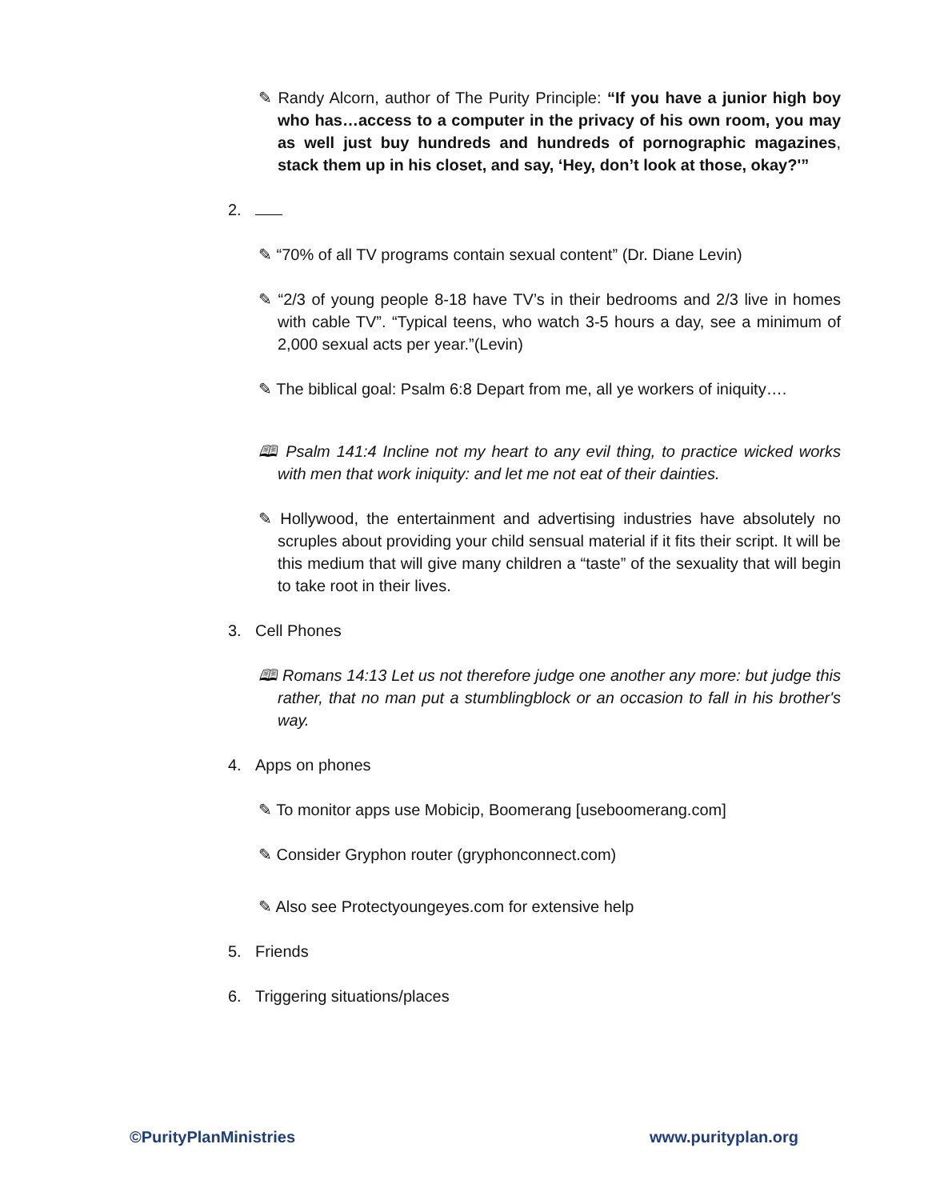✎ Randy Alcorn, author of The Purity Principle: “If you have a junior high boy who has…access to a computer in the privacy of his own room, you may as well just buy hundreds and hundreds of pornographic magazines, stack them up in his closet, and say, ‘Hey, don’t look at those, okay?'”
2.
✎ “70% of all TV programs contain sexual content” (Dr. Diane Levin)
✎ “2/3 of young people 8-18 have TV’s in their bedrooms and 2/3 live in homes with cable TV”. “Typical teens, who watch 3-5 hours a day, see a minimum of 2,000 sexual acts per year.”(Levin)
✎ The biblical goal: Psalm 6:8 Depart from me, all ye workers of iniquity….
🕮 Psalm 141:4 Incline not my heart to any evil thing, to practice wicked works with men that work iniquity: and let me not eat of their dainties.
✎ Hollywood, the entertainment and advertising industries have absolutely no scruples about providing your child sensual material if it fits their script. It will be this medium that will give many children a “taste” of the sexuality that will begin to take root in their lives.
3. Cell Phones
🕮 Romans 14:13 Let us not therefore judge one another any more: but judge this rather, that no man put a stumblingblock or an occasion to fall in his brother's way.
4. Apps on phones
✎ To monitor apps use Mobicip, Boomerang [useboomerang.com]
✎ Consider Gryphon router (gryphonconnect.com)
✎ Also see Protectyoungeyes.com for extensive help
5. Friends
6. Triggering situations/places
©PurityPlanMinistries www.purityplan.org